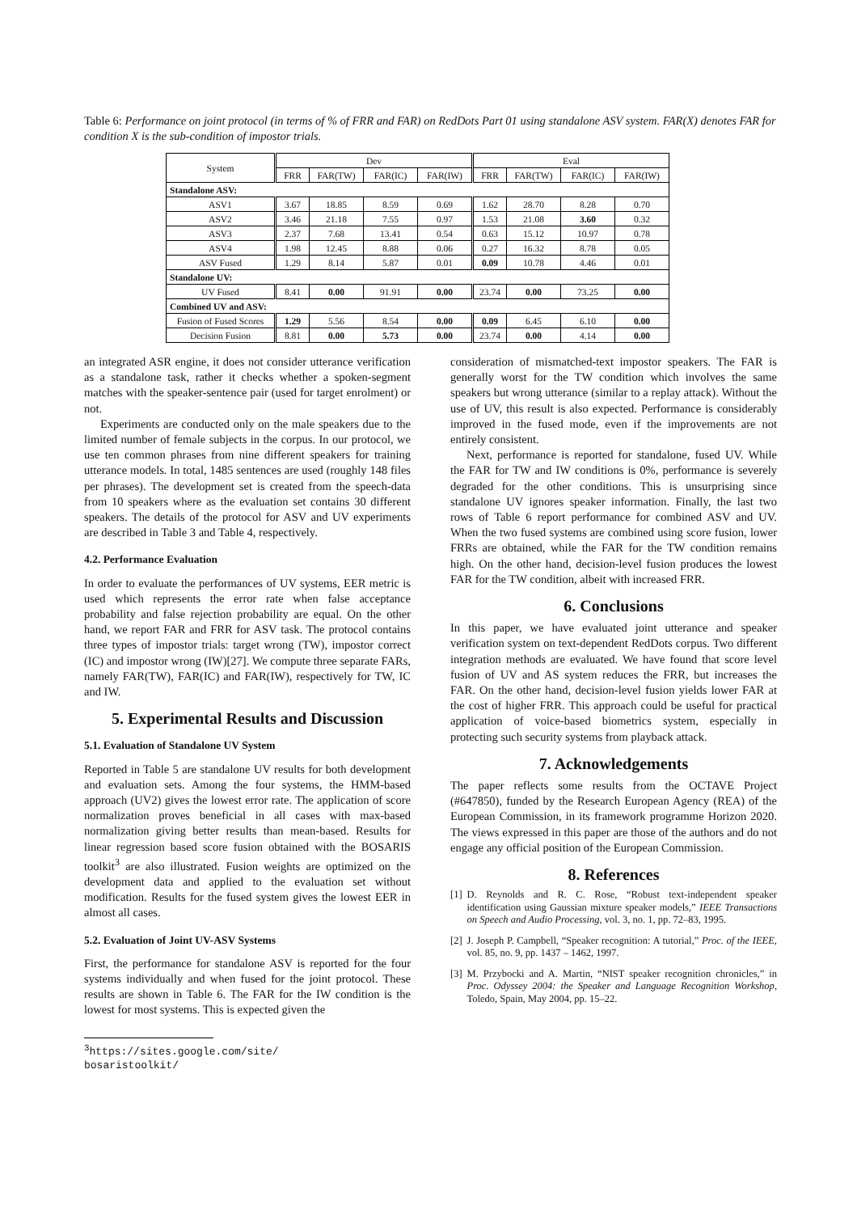Table 6: Performance on joint protocol (in terms of % of FRR and FAR) on RedDots Part 01 using standalone ASV system. FAR(X) denotes FAR for condition X is the sub-condition of impostor trials.
| System | Dev | | | | Eval | | | |
| --- | --- | --- | --- | --- | --- | --- | --- | --- |
| | FRR | FAR(TW) | FAR(IC) | FAR(IW) | FRR | FAR(TW) | FAR(IC) | FAR(IW) |
| Standalone ASV: | | | | | | | | |
| ASV1 | 3.67 | 18.85 | 8.59 | 0.69 | 1.62 | 28.70 | 8.28 | 0.70 |
| ASV2 | 3.46 | 21.18 | 7.55 | 0.97 | 1.53 | 21.08 | 3.60 | 0.32 |
| ASV3 | 2.37 | 7.68 | 13.41 | 0.54 | 0.63 | 15.12 | 10.97 | 0.78 |
| ASV4 | 1.98 | 12.45 | 8.88 | 0.06 | 0.27 | 16.32 | 8.78 | 0.05 |
| ASV Fused | 1.29 | 8.14 | 5.87 | 0.01 | 0.09 | 10.78 | 4.46 | 0.01 |
| Standalone UV: | | | | | | | | |
| UV Fused | 8.41 | 0.00 | 91.91 | 0.00 | 23.74 | 0.00 | 73.25 | 0.00 |
| Combined UV and ASV: | | | | | | | | |
| Fusion of Fused Scores | 1.29 | 5.56 | 8.54 | 0.00 | 0.09 | 6.45 | 6.10 | 0.00 |
| Decision Fusion | 8.81 | 0.00 | 5.73 | 0.00 | 23.74 | 0.00 | 4.14 | 0.00 |
an integrated ASR engine, it does not consider utterance verification as a standalone task, rather it checks whether a spoken-segment matches with the speaker-sentence pair (used for target enrolment) or not.
Experiments are conducted only on the male speakers due to the limited number of female subjects in the corpus. In our protocol, we use ten common phrases from nine different speakers for training utterance models. In total, 1485 sentences are used (roughly 148 files per phrases). The development set is created from the speech-data from 10 speakers where as the evaluation set contains 30 different speakers. The details of the protocol for ASV and UV experiments are described in Table 3 and Table 4, respectively.
4.2. Performance Evaluation
In order to evaluate the performances of UV systems, EER metric is used which represents the error rate when false acceptance probability and false rejection probability are equal. On the other hand, we report FAR and FRR for ASV task. The protocol contains three types of impostor trials: target wrong (TW), impostor correct (IC) and impostor wrong (IW)[27]. We compute three separate FARs, namely FAR(TW), FAR(IC) and FAR(IW), respectively for TW, IC and IW.
5. Experimental Results and Discussion
5.1. Evaluation of Standalone UV System
Reported in Table 5 are standalone UV results for both development and evaluation sets. Among the four systems, the HMM-based approach (UV2) gives the lowest error rate. The application of score normalization proves beneficial in all cases with max-based normalization giving better results than mean-based. Results for linear regression based score fusion obtained with the BOSARIS toolkit<sup>3</sup> are also illustrated. Fusion weights are optimized on the development data and applied to the evaluation set without modification. Results for the fused system gives the lowest EER in almost all cases.
5.2. Evaluation of Joint UV-ASV Systems
First, the performance for standalone ASV is reported for the four systems individually and when fused for the joint protocol. These results are shown in Table 6. The FAR for the IW condition is the lowest for most systems. This is expected given the
<sup>3</sup> https://sites.google.com/site/ bosaristoolkit/
consideration of mismatched-text impostor speakers. The FAR is generally worst for the TW condition which involves the same speakers but wrong utterance (similar to a replay attack). Without the use of UV, this result is also expected. Performance is considerably improved in the fused mode, even if the improvements are not entirely consistent.
Next, performance is reported for standalone, fused UV. While the FAR for TW and IW conditions is 0%, performance is severely degraded for the other conditions. This is unsurprising since standalone UV ignores speaker information. Finally, the last two rows of Table 6 report performance for combined ASV and UV. When the two fused systems are combined using score fusion, lower FRRs are obtained, while the FAR for the TW condition remains high. On the other hand, decision-level fusion produces the lowest FAR for the TW condition, albeit with increased FRR.
6. Conclusions
In this paper, we have evaluated joint utterance and speaker verification system on text-dependent RedDots corpus. Two different integration methods are evaluated. We have found that score level fusion of UV and AS system reduces the FRR, but increases the FAR. On the other hand, decision-level fusion yields lower FAR at the cost of higher FRR. This approach could be useful for practical application of voice-based biometrics system, especially in protecting such security systems from playback attack.
7. Acknowledgements
The paper reflects some results from the OCTAVE Project (#647850), funded by the Research European Agency (REA) of the European Commission, in its framework programme Horizon 2020. The views expressed in this paper are those of the authors and do not engage any official position of the European Commission.
8. References
[1] D. Reynolds and R. C. Rose, “Robust text-independent speaker identification using Gaussian mixture speaker models,” IEEE Transactions on Speech and Audio Processing, vol. 3, no. 1, pp. 72–83, 1995.
[2] J. Joseph P. Campbell, “Speaker recognition: A tutorial,” Proc. of the IEEE, vol. 85, no. 9, pp. 1437 – 1462, 1997.
[3] M. Przybocki and A. Martin, “NIST speaker recognition chronicles,” in Proc. Odyssey 2004: the Speaker and Language Recognition Workshop, Toledo, Spain, May 2004, pp. 15–22.